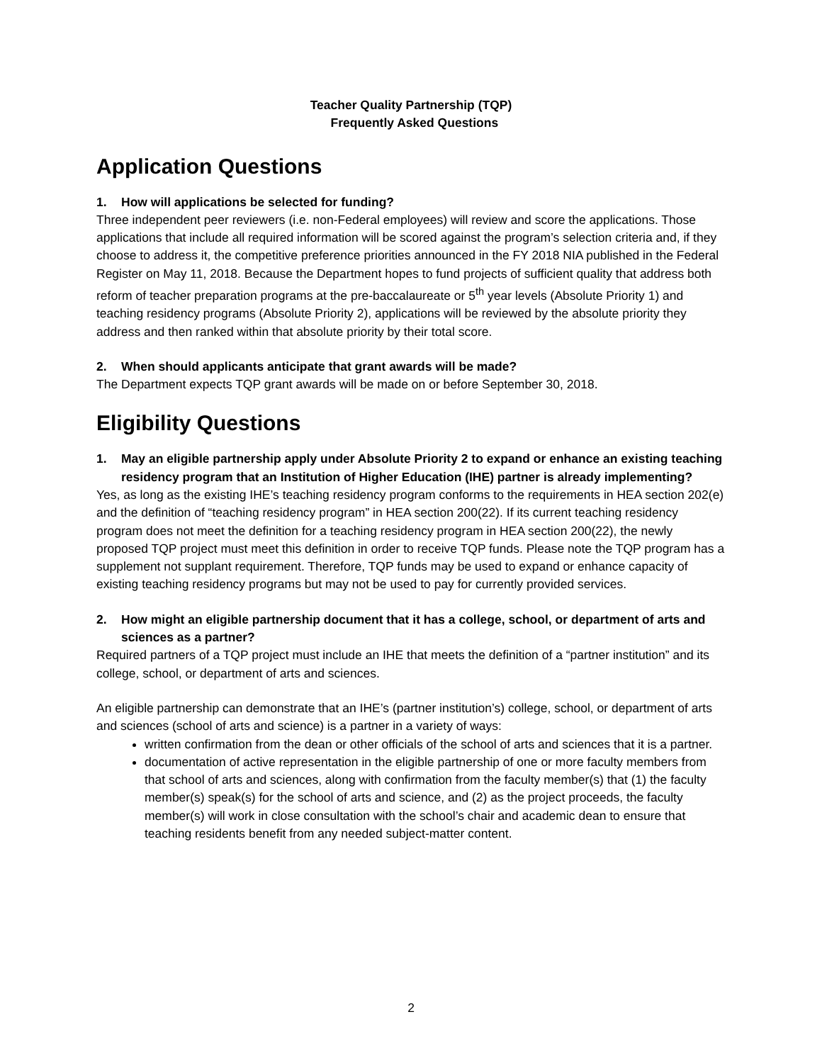Teacher Quality Partnership (TQP)
Frequently Asked Questions
Application Questions
1. How will applications be selected for funding?
Three independent peer reviewers (i.e. non-Federal employees) will review and score the applications. Those applications that include all required information will be scored against the program’s selection criteria and, if they choose to address it, the competitive preference priorities announced in the FY 2018 NIA published in the Federal Register on May 11, 2018. Because the Department hopes to fund projects of sufficient quality that address both reform of teacher preparation programs at the pre-baccalaureate or 5<sup>th</sup> year levels (Absolute Priority 1) and teaching residency programs (Absolute Priority 2), applications will be reviewed by the absolute priority they address and then ranked within that absolute priority by their total score.
2. When should applicants anticipate that grant awards will be made?
The Department expects TQP grant awards will be made on or before September 30, 2018.
Eligibility Questions
1. May an eligible partnership apply under Absolute Priority 2 to expand or enhance an existing teaching residency program that an Institution of Higher Education (IHE) partner is already implementing?
Yes, as long as the existing IHE’s teaching residency program conforms to the requirements in HEA section 202(e) and the definition of “teaching residency program” in HEA section 200(22). If its current teaching residency program does not meet the definition for a teaching residency program in HEA section 200(22), the newly proposed TQP project must meet this definition in order to receive TQP funds. Please note the TQP program has a supplement not supplant requirement. Therefore, TQP funds may be used to expand or enhance capacity of existing teaching residency programs but may not be used to pay for currently provided services.
2. How might an eligible partnership document that it has a college, school, or department of arts and sciences as a partner?
Required partners of a TQP project must include an IHE that meets the definition of a “partner institution” and its college, school, or department of arts and sciences.
An eligible partnership can demonstrate that an IHE’s (partner institution’s) college, school, or department of arts and sciences (school of arts and science) is a partner in a variety of ways:
written confirmation from the dean or other officials of the school of arts and sciences that it is a partner.
documentation of active representation in the eligible partnership of one or more faculty members from that school of arts and sciences, along with confirmation from the faculty member(s) that (1) the faculty member(s) speak(s) for the school of arts and science, and (2) as the project proceeds, the faculty member(s) will work in close consultation with the school’s chair and academic dean to ensure that teaching residents benefit from any needed subject-matter content.
2